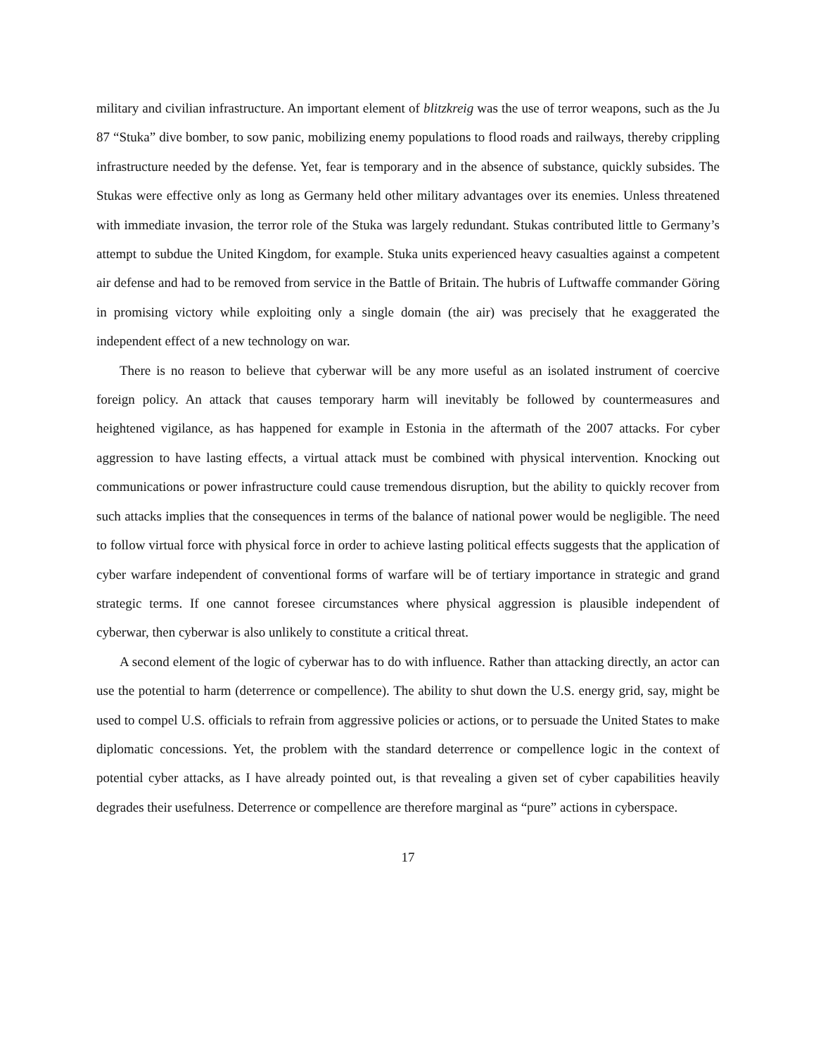military and civilian infrastructure. An important element of blitzkreig was the use of terror weapons, such as the Ju 87 “Stuka” dive bomber, to sow panic, mobilizing enemy populations to flood roads and railways, thereby crippling infrastructure needed by the defense. Yet, fear is temporary and in the absence of substance, quickly subsides. The Stukas were effective only as long as Germany held other military advantages over its enemies. Unless threatened with immediate invasion, the terror role of the Stuka was largely redundant. Stukas contributed little to Germany’s attempt to subdue the United Kingdom, for example. Stuka units experienced heavy casualties against a competent air defense and had to be removed from service in the Battle of Britain. The hubris of Luftwaffe commander Göring in promising victory while exploiting only a single domain (the air) was precisely that he exaggerated the independent effect of a new technology on war.
There is no reason to believe that cyberwar will be any more useful as an isolated instrument of coercive foreign policy. An attack that causes temporary harm will inevitably be followed by countermeasures and heightened vigilance, as has happened for example in Estonia in the aftermath of the 2007 attacks. For cyber aggression to have lasting effects, a virtual attack must be combined with physical intervention. Knocking out communications or power infrastructure could cause tremendous disruption, but the ability to quickly recover from such attacks implies that the consequences in terms of the balance of national power would be negligible. The need to follow virtual force with physical force in order to achieve lasting political effects suggests that the application of cyber warfare independent of conventional forms of warfare will be of tertiary importance in strategic and grand strategic terms. If one cannot foresee circumstances where physical aggression is plausible independent of cyberwar, then cyberwar is also unlikely to constitute a critical threat.
A second element of the logic of cyberwar has to do with influence. Rather than attacking directly, an actor can use the potential to harm (deterrence or compellence). The ability to shut down the U.S. energy grid, say, might be used to compel U.S. officials to refrain from aggressive policies or actions, or to persuade the United States to make diplomatic concessions. Yet, the problem with the standard deterrence or compellence logic in the context of potential cyber attacks, as I have already pointed out, is that revealing a given set of cyber capabilities heavily degrades their usefulness. Deterrence or compellence are therefore marginal as “pure” actions in cyberspace.
17